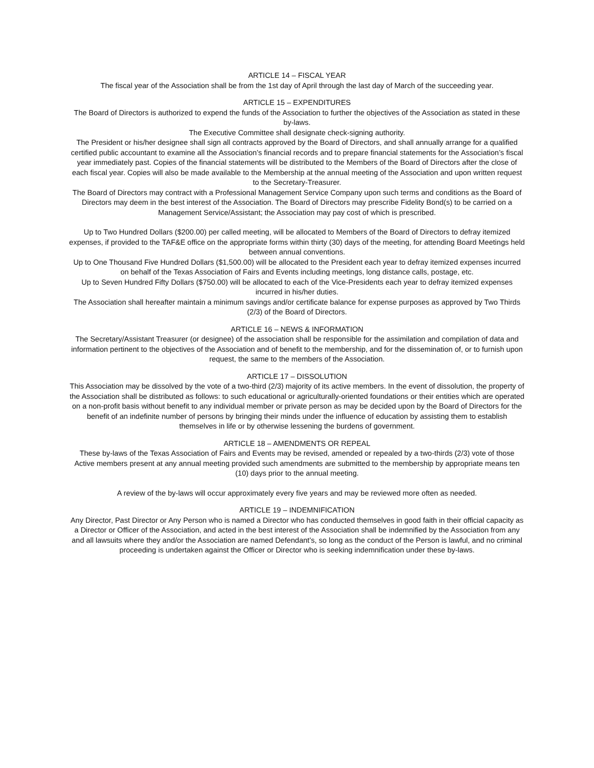ARTICLE 14 – FISCAL YEAR
The fiscal year of the Association shall be from the 1st day of April through the last day of March of the succeeding year.
ARTICLE 15 – EXPENDITURES
The Board of Directors is authorized to expend the funds of the Association to further the objectives of the Association as stated in these by-laws.
The Executive Committee shall designate check-signing authority.
The President or his/her designee shall sign all contracts approved by the Board of Directors, and shall annually arrange for a qualified certified public accountant to examine all the Association’s financial records and to prepare financial statements for the Association’s fiscal year immediately past. Copies of the financial statements will be distributed to the Members of the Board of Directors after the close of each fiscal year. Copies will also be made available to the Membership at the annual meeting of the Association and upon written request to the Secretary-Treasurer.
The Board of Directors may contract with a Professional Management Service Company upon such terms and conditions as the Board of Directors may deem in the best interest of the Association. The Board of Directors may prescribe Fidelity Bond(s) to be carried on a Management Service/Assistant; the Association may pay cost of which is prescribed.
Up to Two Hundred Dollars ($200.00) per called meeting, will be allocated to Members of the Board of Directors to defray itemized expenses, if provided to the TAF&E office on the appropriate forms within thirty (30) days of the meeting, for attending Board Meetings held between annual conventions.
Up to One Thousand Five Hundred Dollars ($1,500.00) will be allocated to the President each year to defray itemized expenses incurred on behalf of the Texas Association of Fairs and Events including meetings, long distance calls, postage, etc.
Up to Seven Hundred Fifty Dollars ($750.00) will be allocated to each of the Vice-Presidents each year to defray itemized expenses incurred in his/her duties.
The Association shall hereafter maintain a minimum savings and/or certificate balance for expense purposes as approved by Two Thirds (2/3) of the Board of Directors.
ARTICLE 16 – NEWS & INFORMATION
The Secretary/Assistant Treasurer (or designee) of the association shall be responsible for the assimilation and compilation of data and information pertinent to the objectives of the Association and of benefit to the membership, and for the dissemination of, or to furnish upon request, the same to the members of the Association.
ARTICLE 17 – DISSOLUTION
This Association may be dissolved by the vote of a two-third (2/3) majority of its active members. In the event of dissolution, the property of the Association shall be distributed as follows: to such educational or agriculturally-oriented foundations or their entities which are operated on a non-profit basis without benefit to any individual member or private person as may be decided upon by the Board of Directors for the benefit of an indefinite number of persons by bringing their minds under the influence of education by assisting them to establish themselves in life or by otherwise lessening the burdens of government.
ARTICLE 18 – AMENDMENTS OR REPEAL
These by-laws of the Texas Association of Fairs and Events may be revised, amended or repealed by a two-thirds (2/3) vote of those Active members present at any annual meeting provided such amendments are submitted to the membership by appropriate means ten (10) days prior to the annual meeting.
A review of the by-laws will occur approximately every five years and may be reviewed more often as needed.
ARTICLE 19 – INDEMNIFICATION
Any Director, Past Director or Any Person who is named a Director who has conducted themselves in good faith in their official capacity as a Director or Officer of the Association, and acted in the best interest of the Association shall be indemnified by the Association from any and all lawsuits where they and/or the Association are named Defendant’s, so long as the conduct of the Person is lawful, and no criminal proceeding is undertaken against the Officer or Director who is seeking indemnification under these by-laws.